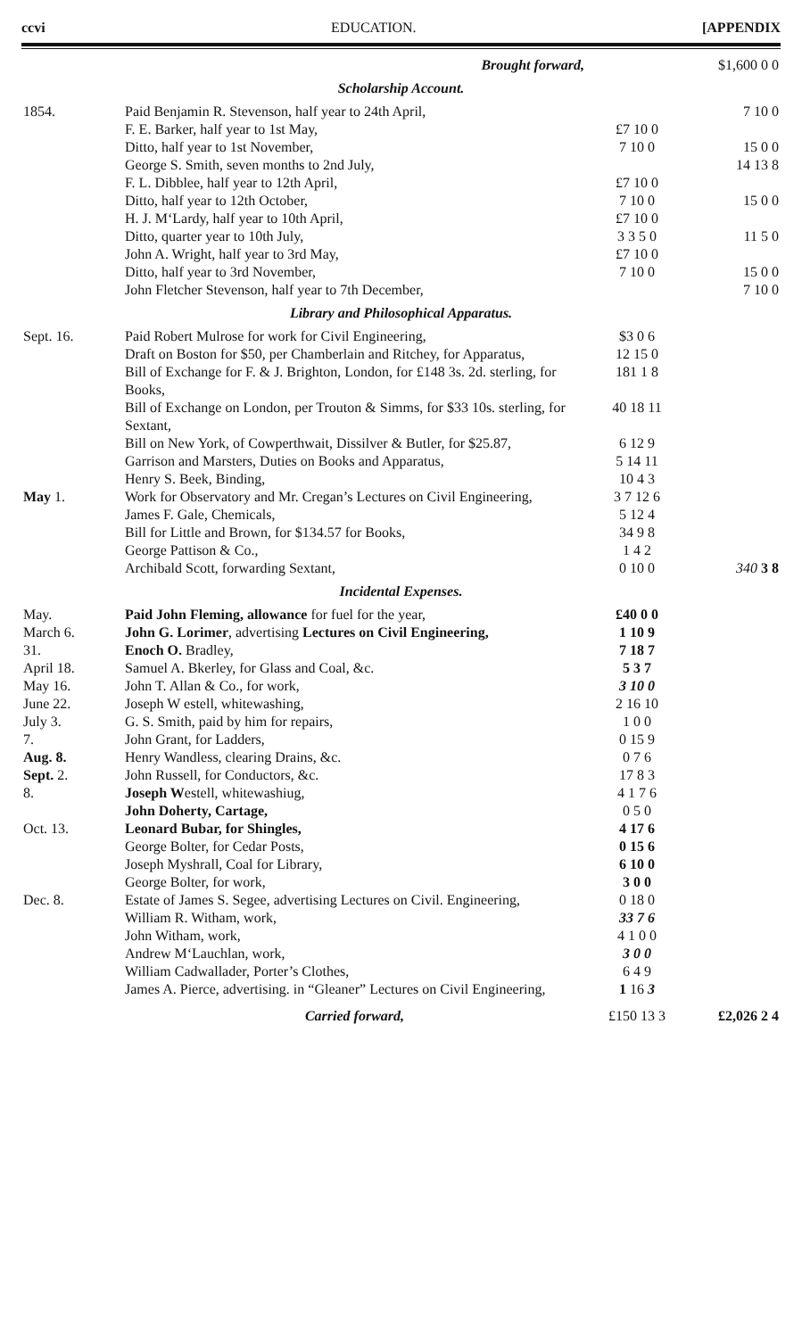ccvi EDUCATION. [APPENDIX
| | Brought forward, | | $1,600 0 0 |
| Scholarship Account. | | | |
| 1854. | Paid Benjamin R. Stevenson, half year to 24th April, | | 7 10 0 |
| | F. E. Barker, half year to 1st May, | £7 10 0 | |
| | Ditto, half year to 1st November, | 7 10 0 | 15 0 0 |
| | George S. Smith, seven months to 2nd July, | | 14 13 8 |
| | F. L. Dibblee, half year to 12th April, | £7 10 0 | |
| | Ditto, half year to 12th October, | 7 10 0 | 15 0 0 |
| | H. J. M‘Lardy, half year to 10th April, | £7 10 0 | |
| | Ditto, quarter year to 10th July, | 3 3 5 0 | 11 5 0 |
| | John A. Wright, half year to 3rd May, | £7 10 0 | |
| | Ditto, half year to 3rd November, | 7 10 0 | 15 0 0 |
| | John Fletcher Stevenson, half year to 7th December, | | 7 10 0 |
| Library and Philosophical Apparatus. | | | |
| Sept. 16. | Paid Robert Mulrose for work for Civil Engineering, | $3 0 6 | |
| | Draft on Boston for $50, per Chamberlain and Ritchey, for Apparatus, | 12 15 0 | |
| | Bill of Exchange for F. & J. Brighton, London, for £148 3s. 2d. sterling, for Books, | 181 1 8 | |
| | Bill of Exchange on London, per Trouton & Simms, for $33 10s. sterling, for Sextant, | 40 18 11 | |
| | Bill on New York, of Cowperthwait, Dissilver & Butler, for $25.87, | 6 12 9 | |
| | Garrison and Marsters, Duties on Books and Apparatus, | 5 14 11 | |
| | Henry S. Beek, Binding, | 10 4 3 | |
| May 1. | Work for Observatory and Mr. Cregan’s Lectures on Civil Engineering, | 3 7 12 6 | |
| | James F. Gale, Chemicals, | 5 12 4 | |
| | Bill for Little and Brown, for $134.57 for Books, | 34 9 8 | |
| | George Pattison & Co., | 1 4 2 | |
| | Archibald Scott, forwarding Sextant, | 0 10 0 | 340 3 8 |
| Incidental Expenses. | | | |
| May. | Paid John Fleming, allowance for fuel for the year, | £40 0 0 | |
| March 6. | John G. Lorimer , advertising Lectures on Civil Engineering, | 1 10 9 | |
| 31. | Enoch O. Bradley, | 7 18 7 | |
| April 18. | Samuel A. Bkerley, for Glass and Coal, &c. | 5 3 7 | |
| May 16. | John T. Allan & Co., for work, | 3 10 0 | |
| June 22. | Joseph W estell, whitewashing, | 2 16 10 | |
| July 3. | G. S. Smith, paid by him for repairs, | 1 0 0 | |
| 7. | John Grant, for Ladders, | 0 15 9 | |
| Aug. 8. | Henry Wandless, clearing Drains, &c. | 0 7 6 | |
| Sept. 2. | John Russell, for Conductors, &c. | 17 8 3 | |
| 8. | Joseph W estell, whitewashiug, | 4 1 7 6 | |
| | John Doherty, Cartage, | 0 5 0 | |
| Oct. 13. | Leonard Bubar, for Shingles, | 4 17 6 | |
| | George Bolter, for Cedar Posts, | 0 15 6 | |
| | Joseph Myshrall, Coal for Library, | 6 10 0 | |
| | George Bolter, for work, | 3 0 0 | |
| Dec. 8. | Estate of James S. Segee, advertising Lectures on Civil. Engineering, | 0 18 0 | |
| | William R. Witham, work, | 33 7 6 | |
| | John Witham, work, | 4 1 0 0 | |
| | Andrew M‘Lauchlan, work, | 3 0 0 | |
| | William Cadwallader, Porter’s Clothes, | 6 4 9 | |
| | James A. Pierce, advertising. in “Gleaner” Lectures on Civil Engineering, | 1 16 3 | |
| | Carried forward, | £150 13 3 | £2,026 2 4 |